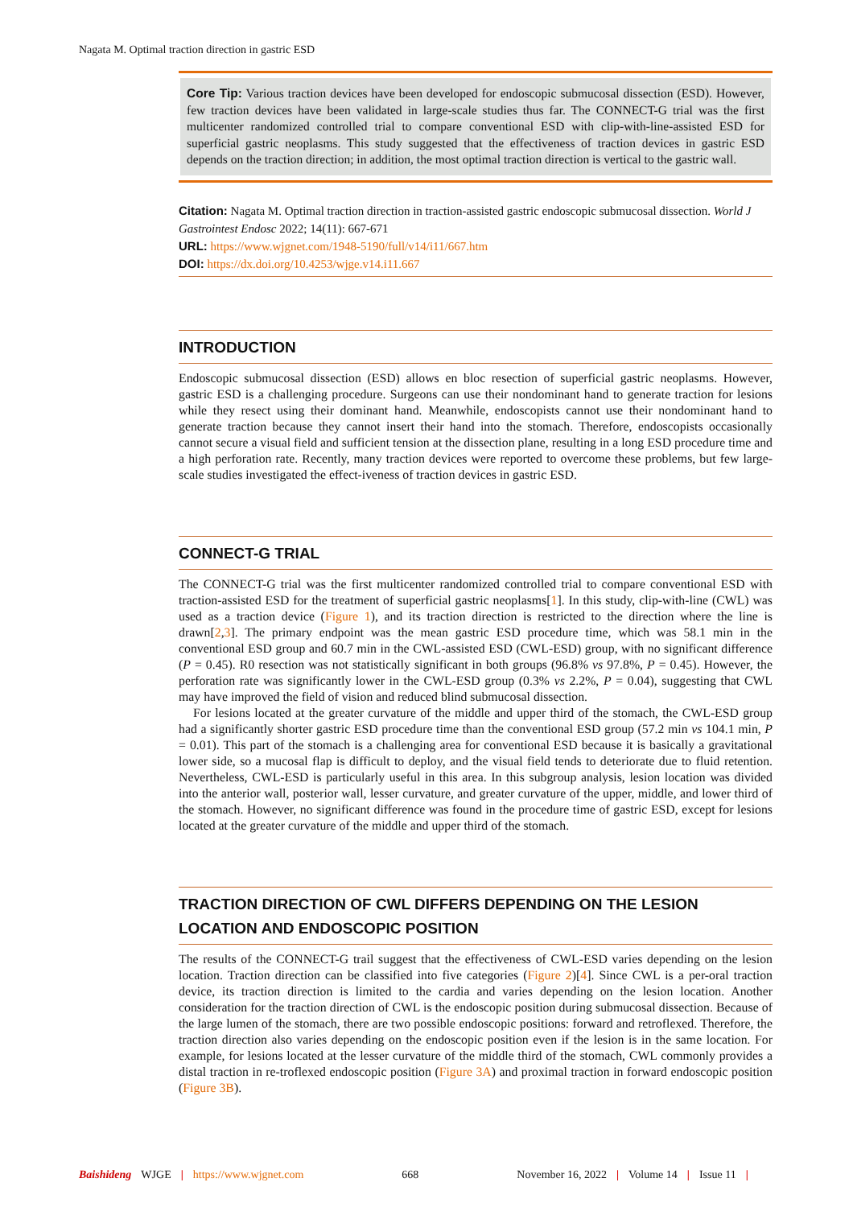Nagata M. Optimal traction direction in gastric ESD
Core Tip: Various traction devices have been developed for endoscopic submucosal dissection (ESD). However, few traction devices have been validated in large-scale studies thus far. The CONNECT-G trial was the first multicenter randomized controlled trial to compare conventional ESD with clip-with-line-assisted ESD for superficial gastric neoplasms. This study suggested that the effectiveness of traction devices in gastric ESD depends on the traction direction; in addition, the most optimal traction direction is vertical to the gastric wall.
Citation: Nagata M. Optimal traction direction in traction-assisted gastric endoscopic submucosal dissection. World J Gastrointest Endosc 2022; 14(11): 667-671
URL: https://www.wjgnet.com/1948-5190/full/v14/i11/667.htm
DOI: https://dx.doi.org/10.4253/wjge.v14.i11.667
INTRODUCTION
Endoscopic submucosal dissection (ESD) allows en bloc resection of superficial gastric neoplasms. However, gastric ESD is a challenging procedure. Surgeons can use their nondominant hand to generate traction for lesions while they resect using their dominant hand. Meanwhile, endoscopists cannot use their nondominant hand to generate traction because they cannot insert their hand into the stomach. Therefore, endoscopists occasionally cannot secure a visual field and sufficient tension at the dissection plane, resulting in a long ESD procedure time and a high perforation rate. Recently, many traction devices were reported to overcome these problems, but few large-scale studies investigated the effect-iveness of traction devices in gastric ESD.
CONNECT-G TRIAL
The CONNECT-G trial was the first multicenter randomized controlled trial to compare conventional ESD with traction-assisted ESD for the treatment of superficial gastric neoplasms[1]. In this study, clip-with-line (CWL) was used as a traction device (Figure 1), and its traction direction is restricted to the direction where the line is drawn[2,3]. The primary endpoint was the mean gastric ESD procedure time, which was 58.1 min in the conventional ESD group and 60.7 min in the CWL-assisted ESD (CWL-ESD) group, with no significant difference (P = 0.45). R0 resection was not statistically significant in both groups (96.8% vs 97.8%, P = 0.45). However, the perforation rate was significantly lower in the CWL-ESD group (0.3% vs 2.2%, P = 0.04), suggesting that CWL may have improved the field of vision and reduced blind submucosal dissection.
For lesions located at the greater curvature of the middle and upper third of the stomach, the CWL-ESD group had a significantly shorter gastric ESD procedure time than the conventional ESD group (57.2 min vs 104.1 min, P = 0.01). This part of the stomach is a challenging area for conventional ESD because it is basically a gravitational lower side, so a mucosal flap is difficult to deploy, and the visual field tends to deteriorate due to fluid retention. Nevertheless, CWL-ESD is particularly useful in this area. In this subgroup analysis, lesion location was divided into the anterior wall, posterior wall, lesser curvature, and greater curvature of the upper, middle, and lower third of the stomach. However, no significant difference was found in the procedure time of gastric ESD, except for lesions located at the greater curvature of the middle and upper third of the stomach.
TRACTION DIRECTION OF CWL DIFFERS DEPENDING ON THE LESION LOCATION AND ENDOSCOPIC POSITION
The results of the CONNECT-G trail suggest that the effectiveness of CWL-ESD varies depending on the lesion location. Traction direction can be classified into five categories (Figure 2)[4]. Since CWL is a per-oral traction device, its traction direction is limited to the cardia and varies depending on the lesion location. Another consideration for the traction direction of CWL is the endoscopic position during submucosal dissection. Because of the large lumen of the stomach, there are two possible endoscopic positions: forward and retroflexed. Therefore, the traction direction also varies depending on the endoscopic position even if the lesion is in the same location. For example, for lesions located at the lesser curvature of the middle third of the stomach, CWL commonly provides a distal traction in re-troflexed endoscopic position (Figure 3A) and proximal traction in forward endoscopic position (Figure 3B).
Baishideng WJGE | https://www.wjgnet.com 668 November 16, 2022 | Volume 14 | Issue 11 |